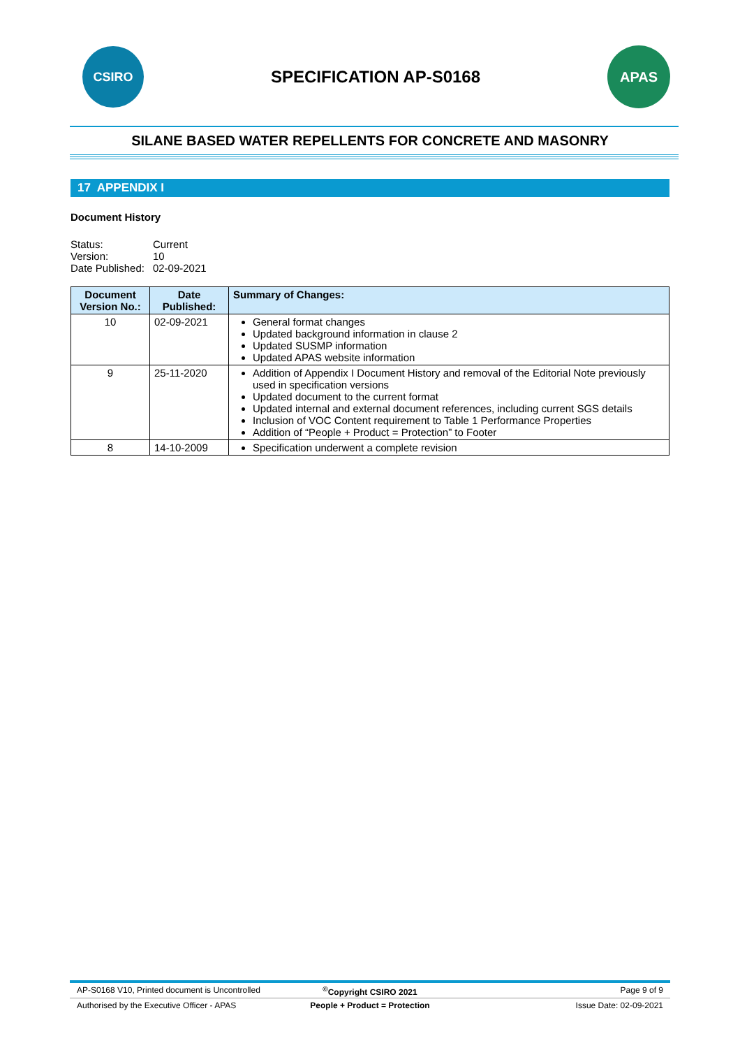CSIRO
SPECIFICATION AP-S0168
APAS
SILANE BASED WATER REPELLENTS FOR CONCRETE AND MASONRY
17 APPENDIX I
Document History
| Status: | Current |
| Version: | 10 |
| Date Published: | 02-09-2021 |
| Document Version No.: | Date Published: | Summary of Changes: |
| --- | --- | --- |
| 10 | 02-09-2021 | General format changes Updated background information in clause 2 Updated SUSMP information Updated APAS website information |
| 9 | 25-11-2020 | Addition of Appendix I Document History and removal of the Editorial Note previously used in specification versions Updated document to the current format Updated internal and external document references, including current SGS details Inclusion of VOC Content requirement to Table 1 Performance Properties Addition of “People + Product = Protection” to Footer |
| 8 | 14-10-2009 | Specification underwent a complete revision |
AP-S0168 V10, Printed document is Uncontrolled
<sup>©</sup>Copyright CSIRO 2021 Page 9 of 9
Authorised by the Executive Officer - APAS
People + Product = Protection Issue Date: 02-09-2021